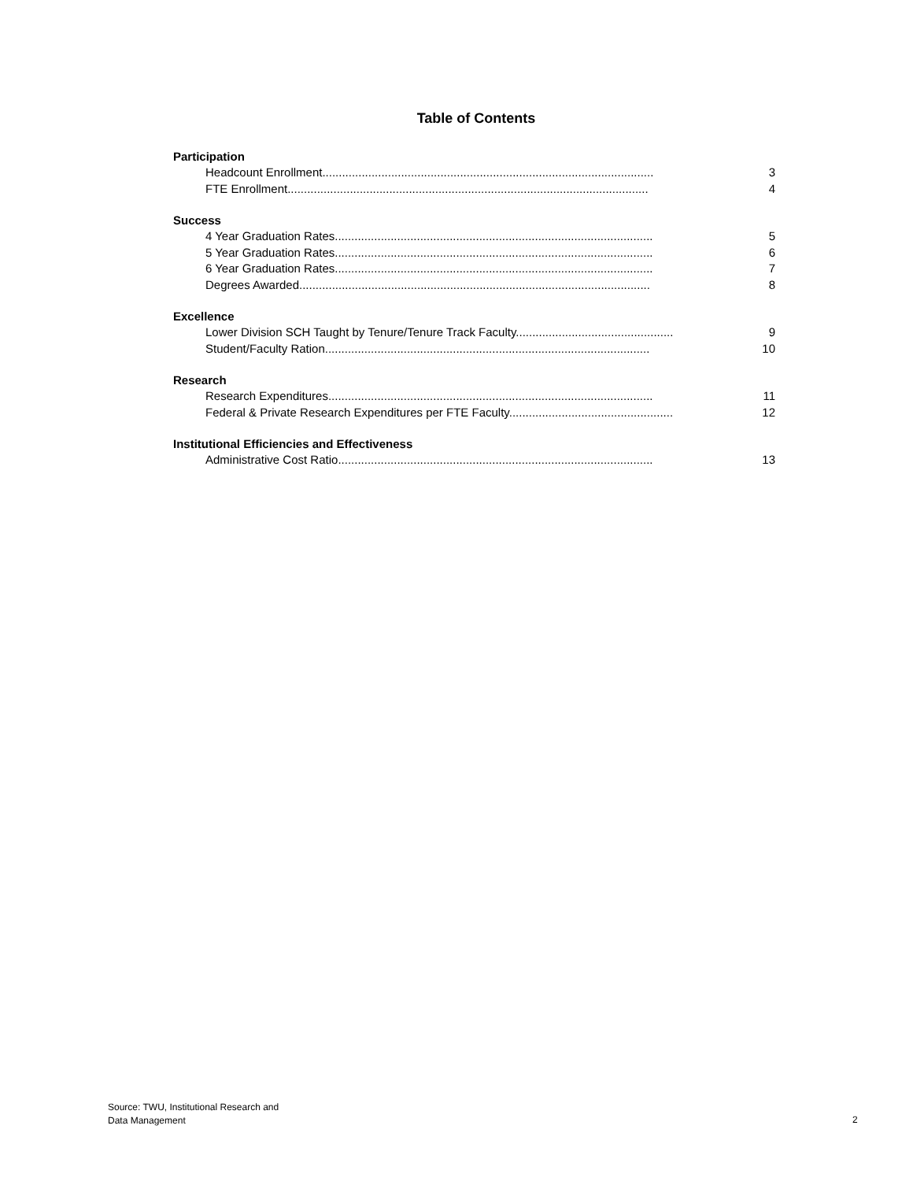Table of Contents
Participation
Headcount Enrollment..................................................................................................... 3
FTE Enrollment.............................................................................................................. 4
Success
4 Year Graduation Rates................................................................................................. 5
5 Year Graduation Rates................................................................................................. 6
6 Year Graduation Rates................................................................................................. 7
Degrees Awarded........................................................................................................... 8
Excellence
Lower Division SCH Taught by Tenure/Tenure Track Faculty................................................ 9
Student/Faculty Ration................................................................................................... 10
Research
Research Expenditures................................................................................................... 11
Federal & Private Research Expenditures per FTE Faculty.................................................. 12
Institutional Efficiencies and Effectiveness
Administrative Cost Ratio................................................................................................ 13
Source: TWU, Institutional Research and
Data Management
2